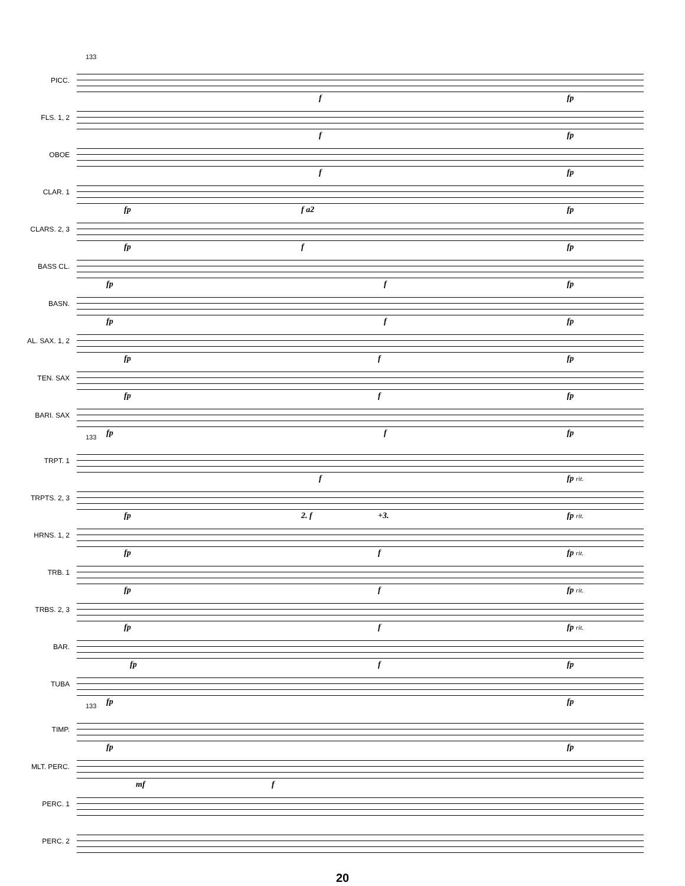133
PICC.
f fp
FLS. 1, 2
f fp
OBOE
f fp
CLAR. 1
fp f a2 fp
CLARS. 2, 3
fp f fp
BASS CL.
fp f fp
BASN.
fp f fp
AL. SAX. 1, 2
fp f fp
TEN. SAX
fp f fp
BARI. SAX
fp f fp
133
TRPT. 1
f fp rit.
TRPTS. 2, 3
fp 2. f +3. fp rit.
HRNS. 1, 2
fp f fp rit.
TRB. 1
fp f fp rit.
TRBS. 2, 3
fp f fp rit.
BAR.
fp f fp
TUBA
fp fp
133
TIMP.
fp fp
MLT. PERC.
mf f
PERC. 1
PERC. 2
20